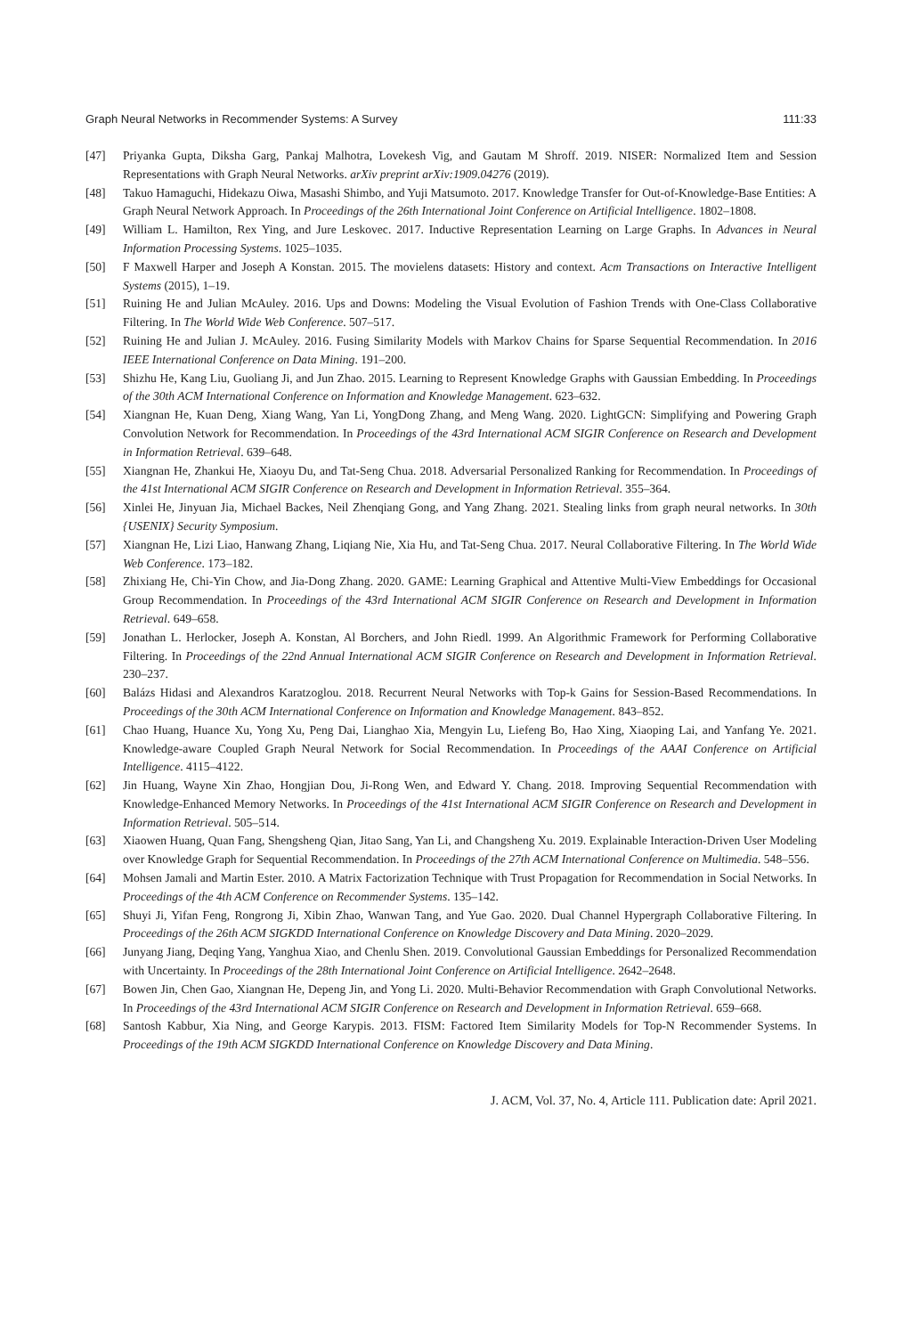Graph Neural Networks in Recommender Systems: A Survey 111:33
[47] Priyanka Gupta, Diksha Garg, Pankaj Malhotra, Lovekesh Vig, and Gautam M Shroff. 2019. NISER: Normalized Item and Session Representations with Graph Neural Networks. arXiv preprint arXiv:1909.04276 (2019).
[48] Takuo Hamaguchi, Hidekazu Oiwa, Masashi Shimbo, and Yuji Matsumoto. 2017. Knowledge Transfer for Out-of-Knowledge-Base Entities: A Graph Neural Network Approach. In Proceedings of the 26th International Joint Conference on Artificial Intelligence. 1802–1808.
[49] William L. Hamilton, Rex Ying, and Jure Leskovec. 2017. Inductive Representation Learning on Large Graphs. In Advances in Neural Information Processing Systems. 1025–1035.
[50] F Maxwell Harper and Joseph A Konstan. 2015. The movielens datasets: History and context. Acm Transactions on Interactive Intelligent Systems (2015), 1–19.
[51] Ruining He and Julian McAuley. 2016. Ups and Downs: Modeling the Visual Evolution of Fashion Trends with One-Class Collaborative Filtering. In The World Wide Web Conference. 507–517.
[52] Ruining He and Julian J. McAuley. 2016. Fusing Similarity Models with Markov Chains for Sparse Sequential Recommendation. In 2016 IEEE International Conference on Data Mining. 191–200.
[53] Shizhu He, Kang Liu, Guoliang Ji, and Jun Zhao. 2015. Learning to Represent Knowledge Graphs with Gaussian Embedding. In Proceedings of the 30th ACM International Conference on Information and Knowledge Management. 623–632.
[54] Xiangnan He, Kuan Deng, Xiang Wang, Yan Li, YongDong Zhang, and Meng Wang. 2020. LightGCN: Simplifying and Powering Graph Convolution Network for Recommendation. In Proceedings of the 43rd International ACM SIGIR Conference on Research and Development in Information Retrieval. 639–648.
[55] Xiangnan He, Zhankui He, Xiaoyu Du, and Tat-Seng Chua. 2018. Adversarial Personalized Ranking for Recommendation. In Proceedings of the 41st International ACM SIGIR Conference on Research and Development in Information Retrieval. 355–364.
[56] Xinlei He, Jinyuan Jia, Michael Backes, Neil Zhenqiang Gong, and Yang Zhang. 2021. Stealing links from graph neural networks. In 30th {USENIX} Security Symposium.
[57] Xiangnan He, Lizi Liao, Hanwang Zhang, Liqiang Nie, Xia Hu, and Tat-Seng Chua. 2017. Neural Collaborative Filtering. In The World Wide Web Conference. 173–182.
[58] Zhixiang He, Chi-Yin Chow, and Jia-Dong Zhang. 2020. GAME: Learning Graphical and Attentive Multi-View Embeddings for Occasional Group Recommendation. In Proceedings of the 43rd International ACM SIGIR Conference on Research and Development in Information Retrieval. 649–658.
[59] Jonathan L. Herlocker, Joseph A. Konstan, Al Borchers, and John Riedl. 1999. An Algorithmic Framework for Performing Collaborative Filtering. In Proceedings of the 22nd Annual International ACM SIGIR Conference on Research and Development in Information Retrieval. 230–237.
[60] Balázs Hidasi and Alexandros Karatzoglou. 2018. Recurrent Neural Networks with Top-k Gains for Session-Based Recommendations. In Proceedings of the 30th ACM International Conference on Information and Knowledge Management. 843–852.
[61] Chao Huang, Huance Xu, Yong Xu, Peng Dai, Lianghao Xia, Mengyin Lu, Liefeng Bo, Hao Xing, Xiaoping Lai, and Yanfang Ye. 2021. Knowledge-aware Coupled Graph Neural Network for Social Recommendation. In Proceedings of the AAAI Conference on Artificial Intelligence. 4115–4122.
[62] Jin Huang, Wayne Xin Zhao, Hongjian Dou, Ji-Rong Wen, and Edward Y. Chang. 2018. Improving Sequential Recommendation with Knowledge-Enhanced Memory Networks. In Proceedings of the 41st International ACM SIGIR Conference on Research and Development in Information Retrieval. 505–514.
[63] Xiaowen Huang, Quan Fang, Shengsheng Qian, Jitao Sang, Yan Li, and Changsheng Xu. 2019. Explainable Interaction-Driven User Modeling over Knowledge Graph for Sequential Recommendation. In Proceedings of the 27th ACM International Conference on Multimedia. 548–556.
[64] Mohsen Jamali and Martin Ester. 2010. A Matrix Factorization Technique with Trust Propagation for Recommendation in Social Networks. In Proceedings of the 4th ACM Conference on Recommender Systems. 135–142.
[65] Shuyi Ji, Yifan Feng, Rongrong Ji, Xibin Zhao, Wanwan Tang, and Yue Gao. 2020. Dual Channel Hypergraph Collaborative Filtering. In Proceedings of the 26th ACM SIGKDD International Conference on Knowledge Discovery and Data Mining. 2020–2029.
[66] Junyang Jiang, Deqing Yang, Yanghua Xiao, and Chenlu Shen. 2019. Convolutional Gaussian Embeddings for Personalized Recommendation with Uncertainty. In Proceedings of the 28th International Joint Conference on Artificial Intelligence. 2642–2648.
[67] Bowen Jin, Chen Gao, Xiangnan He, Depeng Jin, and Yong Li. 2020. Multi-Behavior Recommendation with Graph Convolutional Networks. In Proceedings of the 43rd International ACM SIGIR Conference on Research and Development in Information Retrieval. 659–668.
[68] Santosh Kabbur, Xia Ning, and George Karypis. 2013. FISM: Factored Item Similarity Models for Top-N Recommender Systems. In Proceedings of the 19th ACM SIGKDD International Conference on Knowledge Discovery and Data Mining.
J. ACM, Vol. 37, No. 4, Article 111. Publication date: April 2021.